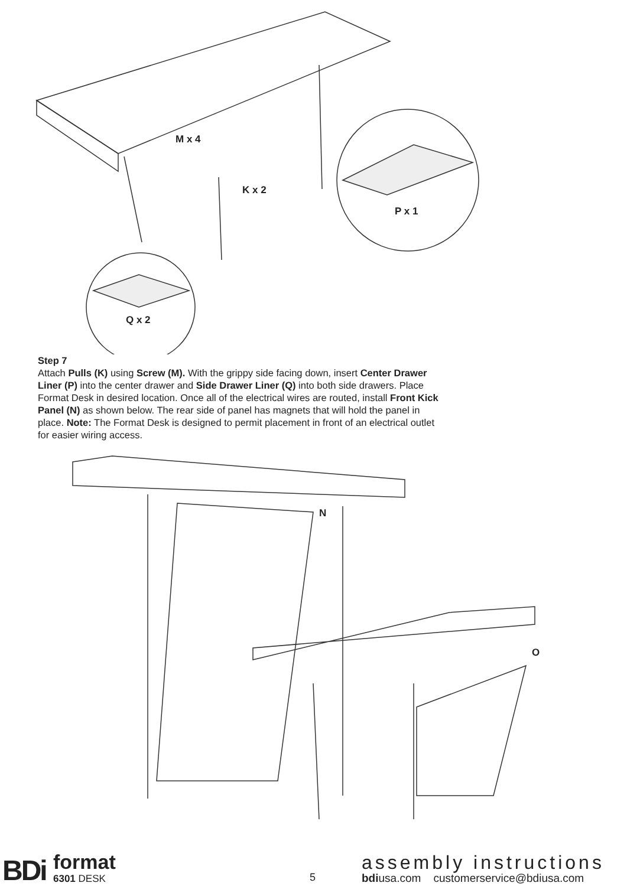M x 4
K x 2
P x 1
Q x 2
Step 7
Attach Pulls (K) using Screw (M). With the grippy side facing down, insert Center Drawer Liner (P) into the center drawer and Side Drawer Liner (Q) into both side drawers. Place Format Desk in desired location. Once all of the electrical wires are routed, install Front Kick Panel (N) as shown below. The rear side of panel has magnets that will hold the panel in place. Note: The Format Desk is designed to permit placement in front of an electrical outlet for easier wiring access.
N
O
BDi format
6301 DESK 5
assembly instructions
bdiusa.com customerservice@bdiusa.com